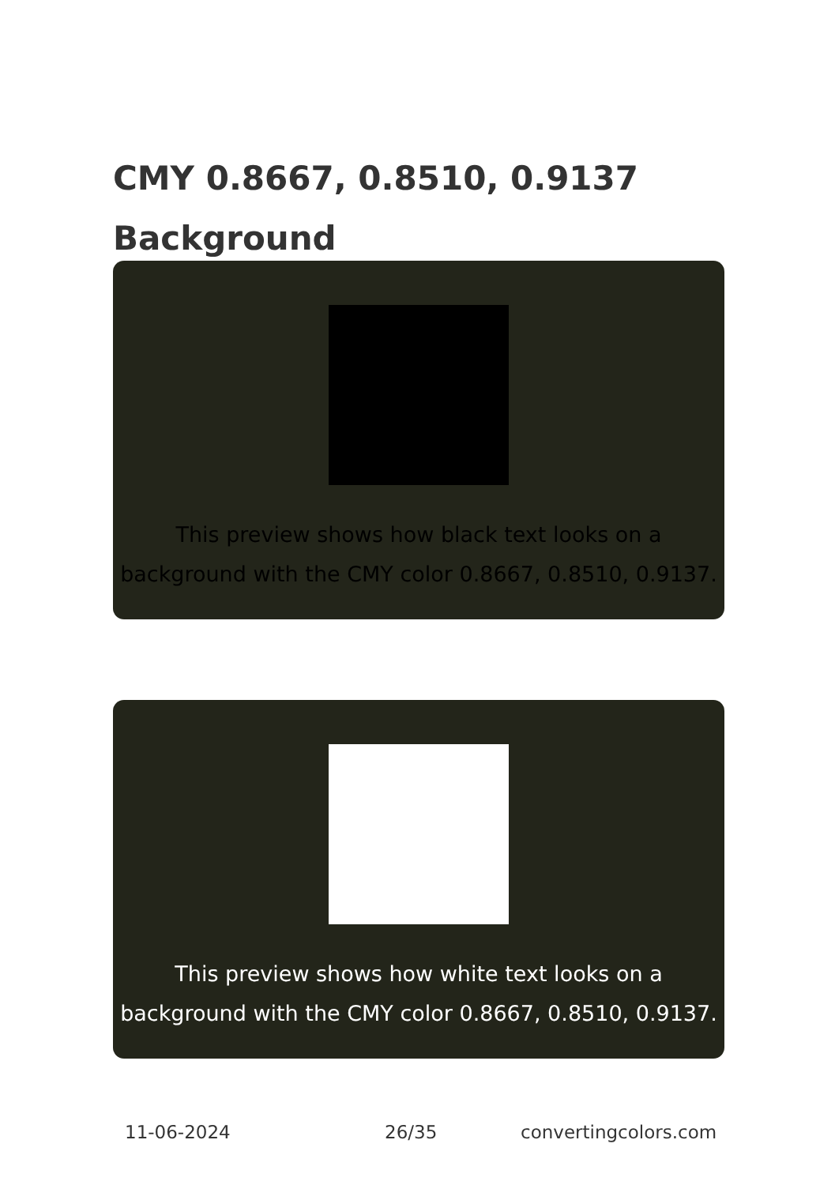CMY 0.8667, 0.8510, 0.9137
Background
This preview shows how black text looks on a background with the CMY color 0.8667, 0.8510, 0.9137.
This preview shows how white text looks on a background with the CMY color 0.8667, 0.8510, 0.9137.
11-06-2024 26/35 convertingcolors.com